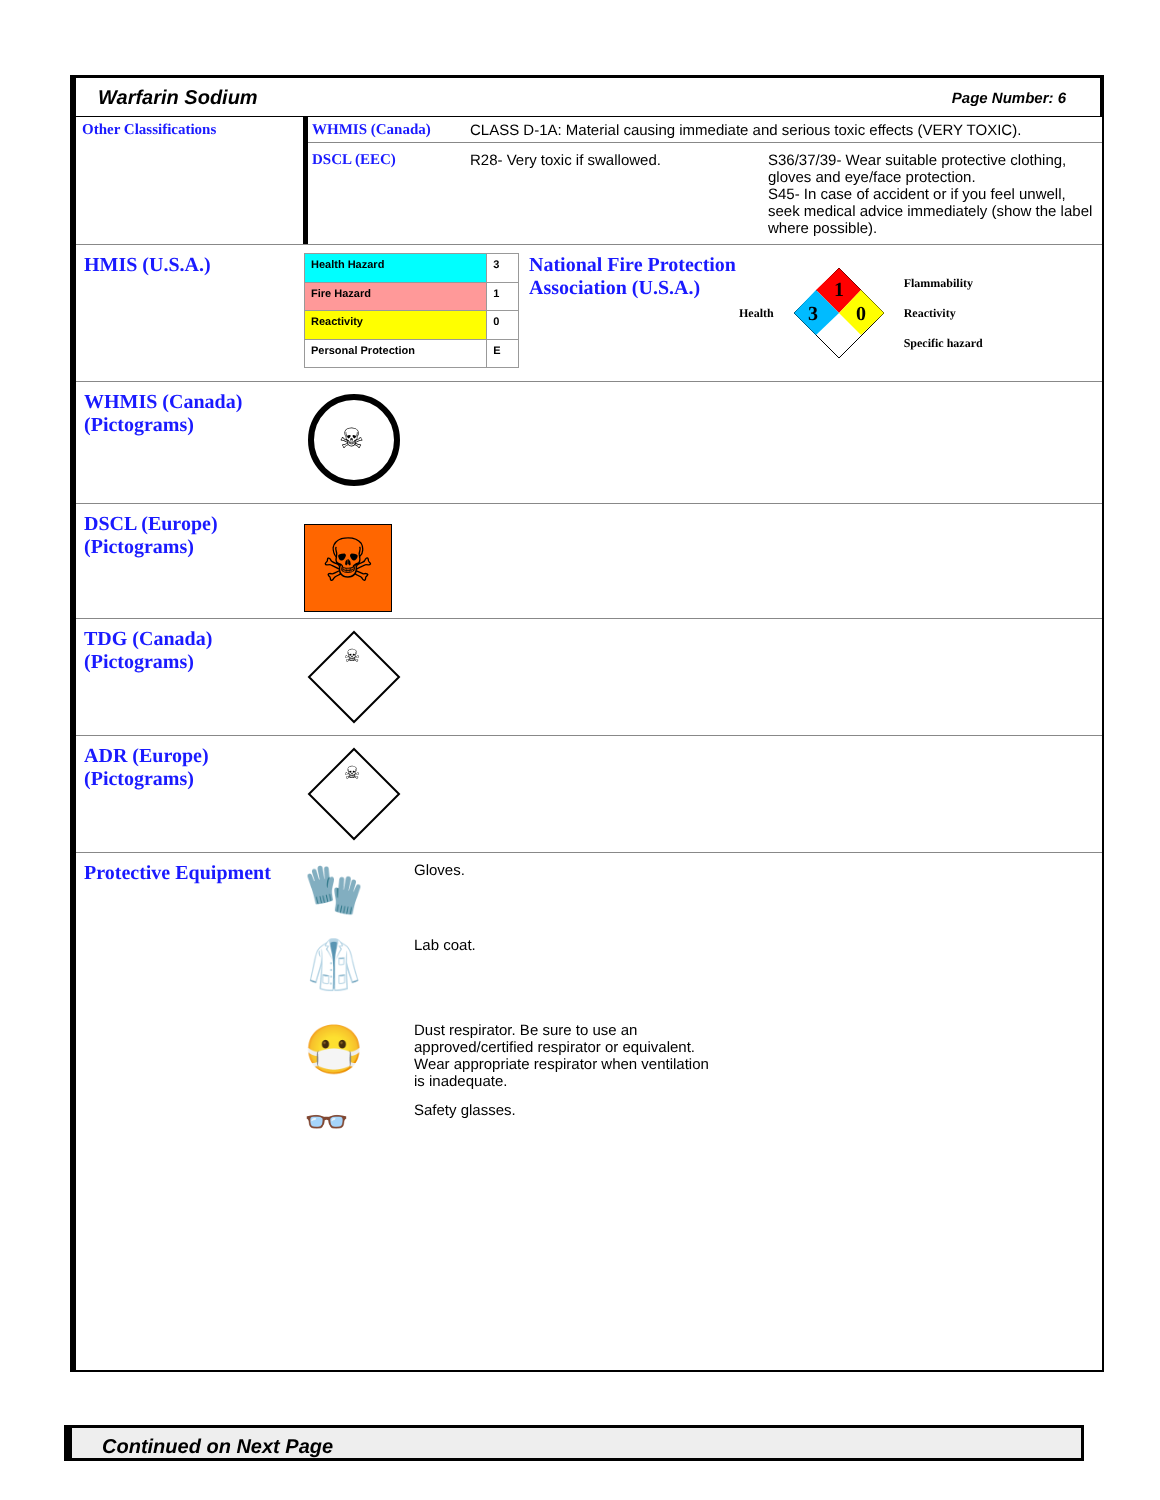Warfarin Sodium Page Number: 6
| Other Classifications | WHMIS (Canada) | CLASS D-1A: Material causing immediate and serious toxic effects (VERY TOXIC). | |
| | DSCL (EEC) | R28- Very toxic if swallowed. | S36/37/39- Wear suitable protective clothing, gloves and eye/face protection. S45- In case of accident or if you feel unwell, seek medical advice immediately (show the label where possible). |
HMIS (U.S.A.)
| Health Hazard | 3 |
| Fire Hazard | 1 |
| Reactivity | 0 |
| Personal Protection | E |
National Fire Protection Association (U.S.A.)
Health
1
3
0
Flammability
Reactivity
Specific hazard
WHMIS (Canada)
(Pictograms)
☠
DSCL (Europe)
(Pictograms)
☠
TDG (Canada)
(Pictograms)
☠
ADR (Europe)
(Pictograms)
☠
Protective Equipment
🧤 Gloves.
🥼 Lab coat.
😷 Dust respirator. Be sure to use an approved/certified respirator or equivalent. Wear appropriate respirator when ventilation is inadequate.
👓 Safety glasses.
Continued on Next Page